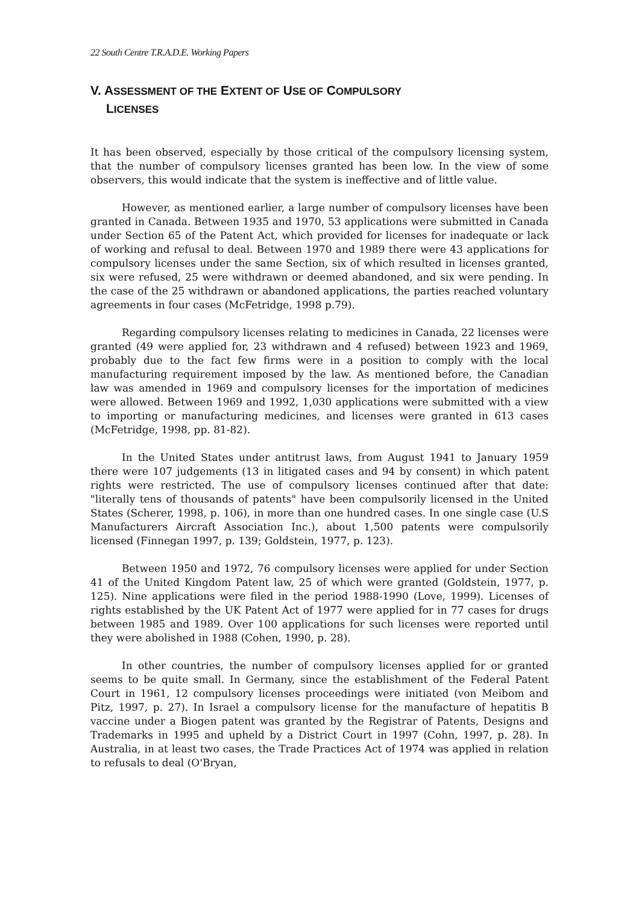22 South Centre T.R.A.D.E. Working Papers
V. ASSESSMENT OF THE EXTENT OF USE OF COMPULSORY
LICENSES
It has been observed, especially by those critical of the compulsory licensing system, that the number of compulsory licenses granted has been low. In the view of some observers, this would indicate that the system is ineffective and of little value.
However, as mentioned earlier, a large number of compulsory licenses have been granted in Canada. Between 1935 and 1970, 53 applications were submitted in Canada under Section 65 of the Patent Act, which provided for licenses for inadequate or lack of working and refusal to deal. Between 1970 and 1989 there were 43 applications for compulsory licenses under the same Section, six of which resulted in licenses granted, six were refused, 25 were withdrawn or deemed abandoned, and six were pending. In the case of the 25 withdrawn or abandoned applications, the parties reached voluntary agreements in four cases (McFetridge, 1998 p.79).
Regarding compulsory licenses relating to medicines in Canada, 22 licenses were granted (49 were applied for, 23 withdrawn and 4 refused) between 1923 and 1969, probably due to the fact few firms were in a position to comply with the local manufacturing requirement imposed by the law. As mentioned before, the Canadian law was amended in 1969 and compulsory licenses for the importation of medicines were allowed. Between 1969 and 1992, 1,030 applications were submitted with a view to importing or manufacturing medicines, and licenses were granted in 613 cases (McFetridge, 1998, pp. 81-82).
In the United States under antitrust laws, from August 1941 to January 1959 there were 107 judgements (13 in litigated cases and 94 by consent) in which patent rights were restricted. The use of compulsory licenses continued after that date: "literally tens of thousands of patents" have been compulsorily licensed in the United States (Scherer, 1998, p. 106), in more than one hundred cases. In one single case (U.S Manufacturers Aircraft Association Inc.), about 1,500 patents were compulsorily licensed (Finnegan 1997, p. 139; Goldstein, 1977, p. 123).
Between 1950 and 1972, 76 compulsory licenses were applied for under Section 41 of the United Kingdom Patent law, 25 of which were granted (Goldstein, 1977, p. 125). Nine applications were filed in the period 1988-1990 (Love, 1999). Licenses of rights established by the UK Patent Act of 1977 were applied for in 77 cases for drugs between 1985 and 1989. Over 100 applications for such licenses were reported until they were abolished in 1988 (Cohen, 1990, p. 28).
In other countries, the number of compulsory licenses applied for or granted seems to be quite small. In Germany, since the establishment of the Federal Patent Court in 1961, 12 compulsory licenses proceedings were initiated (von Meibom and Pitz, 1997, p. 27). In Israel a compulsory license for the manufacture of hepatitis B vaccine under a Biogen patent was granted by the Registrar of Patents, Designs and Trademarks in 1995 and upheld by a District Court in 1997 (Cohn, 1997, p. 28). In Australia, in at least two cases, the Trade Practices Act of 1974 was applied in relation to refusals to deal (O'Bryan,